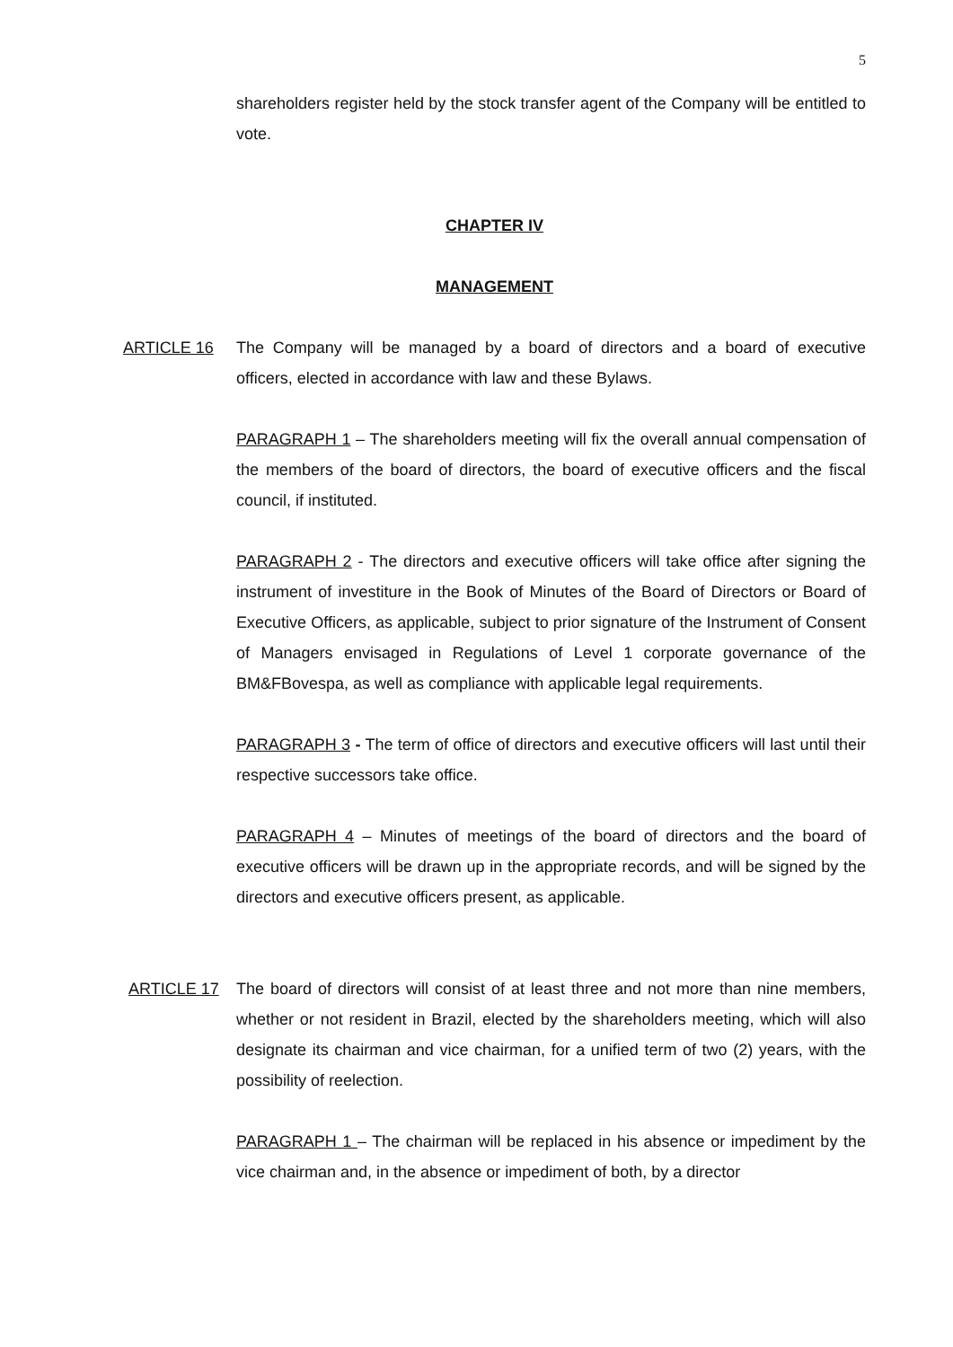5
shareholders register held by the stock transfer agent of the Company will be entitled to vote.
CHAPTER IV
MANAGEMENT
ARTICLE 16 The Company will be managed by a board of directors and a board of executive officers, elected in accordance with law and these Bylaws.
PARAGRAPH 1 – The shareholders meeting will fix the overall annual compensation of the members of the board of directors, the board of executive officers and the fiscal council, if instituted.
PARAGRAPH 2 - The directors and executive officers will take office after signing the instrument of investiture in the Book of Minutes of the Board of Directors or Board of Executive Officers, as applicable, subject to prior signature of the Instrument of Consent of Managers envisaged in Regulations of Level 1 corporate governance of the BM&FBovespa, as well as compliance with applicable legal requirements.
PARAGRAPH 3 - The term of office of directors and executive officers will last until their respective successors take office.
PARAGRAPH 4 – Minutes of meetings of the board of directors and the board of executive officers will be drawn up in the appropriate records, and will be signed by the directors and executive officers present, as applicable.
ARTICLE 17 The board of directors will consist of at least three and not more than nine members, whether or not resident in Brazil, elected by the shareholders meeting, which will also designate its chairman and vice chairman, for a unified term of two (2) years, with the possibility of reelection.
PARAGRAPH 1 – The chairman will be replaced in his absence or impediment by the vice chairman and, in the absence or impediment of both, by a director